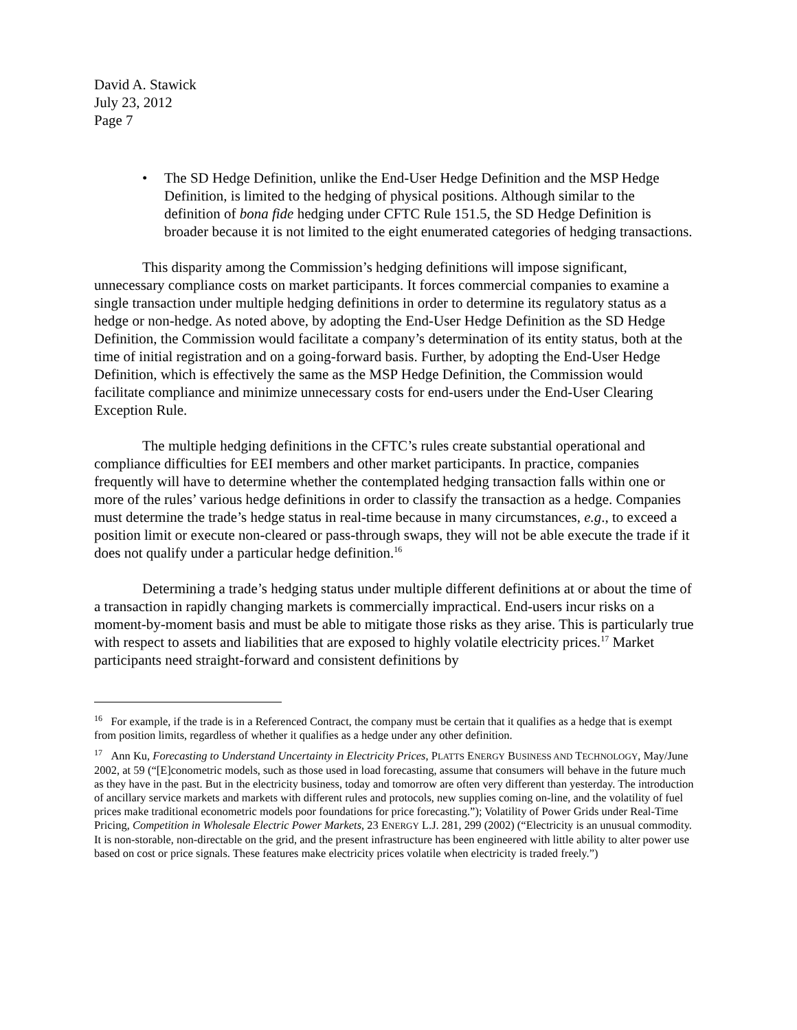David A. Stawick
July 23, 2012
Page 7
• The SD Hedge Definition, unlike the End-User Hedge Definition and the MSP Hedge Definition, is limited to the hedging of physical positions. Although similar to the definition of bona fide hedging under CFTC Rule 151.5, the SD Hedge Definition is broader because it is not limited to the eight enumerated categories of hedging transactions.
This disparity among the Commission’s hedging definitions will impose significant, unnecessary compliance costs on market participants. It forces commercial companies to examine a single transaction under multiple hedging definitions in order to determine its regulatory status as a hedge or non-hedge. As noted above, by adopting the End-User Hedge Definition as the SD Hedge Definition, the Commission would facilitate a company’s determination of its entity status, both at the time of initial registration and on a going-forward basis. Further, by adopting the End-User Hedge Definition, which is effectively the same as the MSP Hedge Definition, the Commission would facilitate compliance and minimize unnecessary costs for end-users under the End-User Clearing Exception Rule.
The multiple hedging definitions in the CFTC’s rules create substantial operational and compliance difficulties for EEI members and other market participants. In practice, companies frequently will have to determine whether the contemplated hedging transaction falls within one or more of the rules’ various hedge definitions in order to classify the transaction as a hedge. Companies must determine the trade’s hedge status in real-time because in many circumstances, e.g., to exceed a position limit or execute non-cleared or pass-through swaps, they will not be able execute the trade if it does not qualify under a particular hedge definition.<sup>16</sup>
Determining a trade’s hedging status under multiple different definitions at or about the time of a transaction in rapidly changing markets is commercially impractical. End-users incur risks on a moment-by-moment basis and must be able to mitigate those risks as they arise. This is particularly true with respect to assets and liabilities that are exposed to highly volatile electricity prices.<sup>17</sup> Market participants need straight-forward and consistent definitions by
<sup>16</sup> For example, if the trade is in a Referenced Contract, the company must be certain that it qualifies as a hedge that is exempt from position limits, regardless of whether it qualifies as a hedge under any other definition.
<sup>17</sup> Ann Ku, Forecasting to Understand Uncertainty in Electricity Prices, PLATTS ENERGY BUSINESS AND TECHNOLOGY, May/June 2002, at 59 (“[E]conometric models, such as those used in load forecasting, assume that consumers will behave in the future much as they have in the past. But in the electricity business, today and tomorrow are often very different than yesterday. The introduction of ancillary service markets and markets with different rules and protocols, new supplies coming on-line, and the volatility of fuel prices make traditional econometric models poor foundations for price forecasting.”); Volatility of Power Grids under Real-Time Pricing, Competition in Wholesale Electric Power Markets, 23 ENERGY L.J. 281, 299 (2002) (“Electricity is an unusual commodity. It is non-storable, non-directable on the grid, and the present infrastructure has been engineered with little ability to alter power use based on cost or price signals. These features make electricity prices volatile when electricity is traded freely.”)